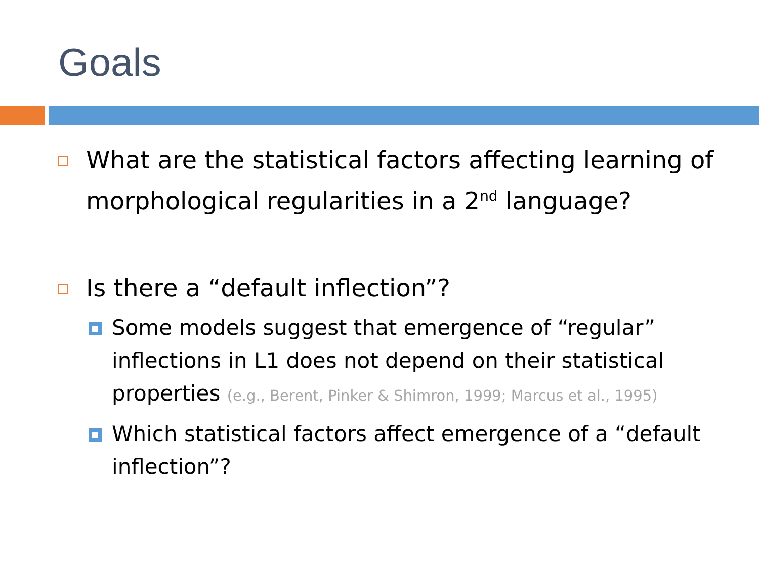Goals
What are the statistical factors affecting learning of morphological regularities in a 2<sup>nd</sup> language?
Is there a “default inflection”?
Some models suggest that emergence of “regular” inflections in L1 does not depend on their statistical properties (e.g., Berent, Pinker & Shimron, 1999; Marcus et al., 1995)
Which statistical factors affect emergence of a “default inflection”?